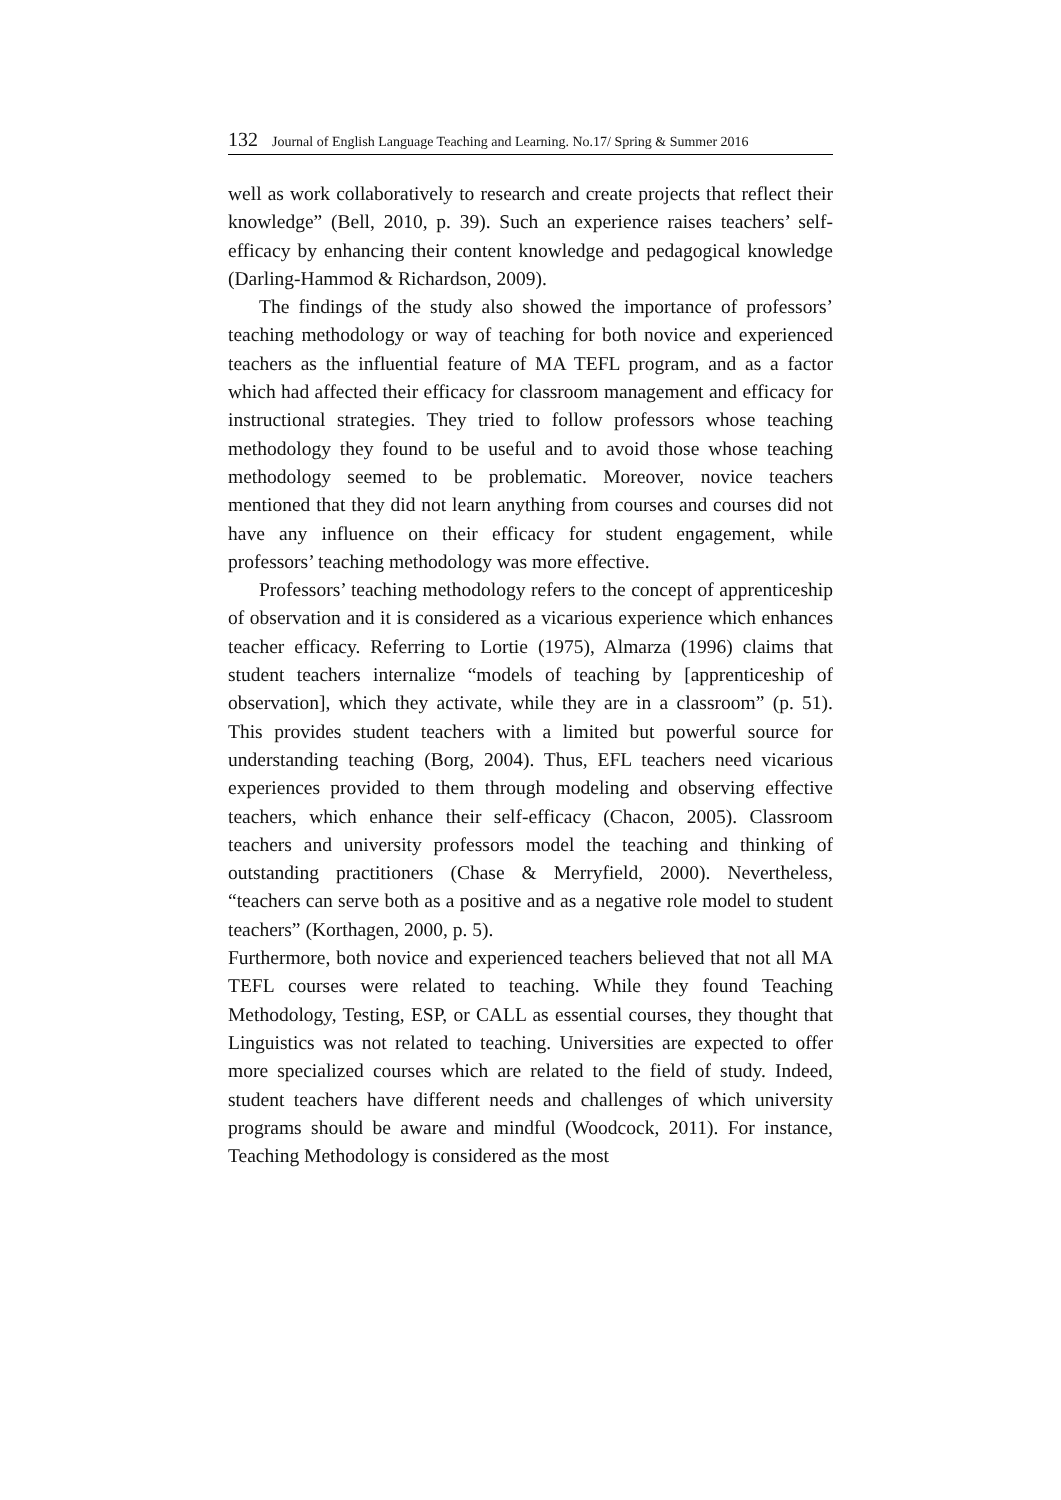132 Journal of English Language Teaching and Learning. No.17/ Spring & Summer 2016
well as work collaboratively to research and create projects that reflect their knowledge” (Bell, 2010, p. 39). Such an experience raises teachers’ self-efficacy by enhancing their content knowledge and pedagogical knowledge (Darling-Hammod & Richardson, 2009).
The findings of the study also showed the importance of professors’ teaching methodology or way of teaching for both novice and experienced teachers as the influential feature of MA TEFL program, and as a factor which had affected their efficacy for classroom management and efficacy for instructional strategies. They tried to follow professors whose teaching methodology they found to be useful and to avoid those whose teaching methodology seemed to be problematic. Moreover, novice teachers mentioned that they did not learn anything from courses and courses did not have any influence on their efficacy for student engagement, while professors’ teaching methodology was more effective.
Professors’ teaching methodology refers to the concept of apprenticeship of observation and it is considered as a vicarious experience which enhances teacher efficacy. Referring to Lortie (1975), Almarza (1996) claims that student teachers internalize “models of teaching by [apprenticeship of observation], which they activate, while they are in a classroom” (p. 51). This provides student teachers with a limited but powerful source for understanding teaching (Borg, 2004). Thus, EFL teachers need vicarious experiences provided to them through modeling and observing effective teachers, which enhance their self-efficacy (Chacon, 2005). Classroom teachers and university professors model the teaching and thinking of outstanding practitioners (Chase & Merryfield, 2000). Nevertheless, “teachers can serve both as a positive and as a negative role model to student teachers” (Korthagen, 2000, p. 5).
Furthermore, both novice and experienced teachers believed that not all MA TEFL courses were related to teaching. While they found Teaching Methodology, Testing, ESP, or CALL as essential courses, they thought that Linguistics was not related to teaching. Universities are expected to offer more specialized courses which are related to the field of study. Indeed, student teachers have different needs and challenges of which university programs should be aware and mindful (Woodcock, 2011). For instance, Teaching Methodology is considered as the most